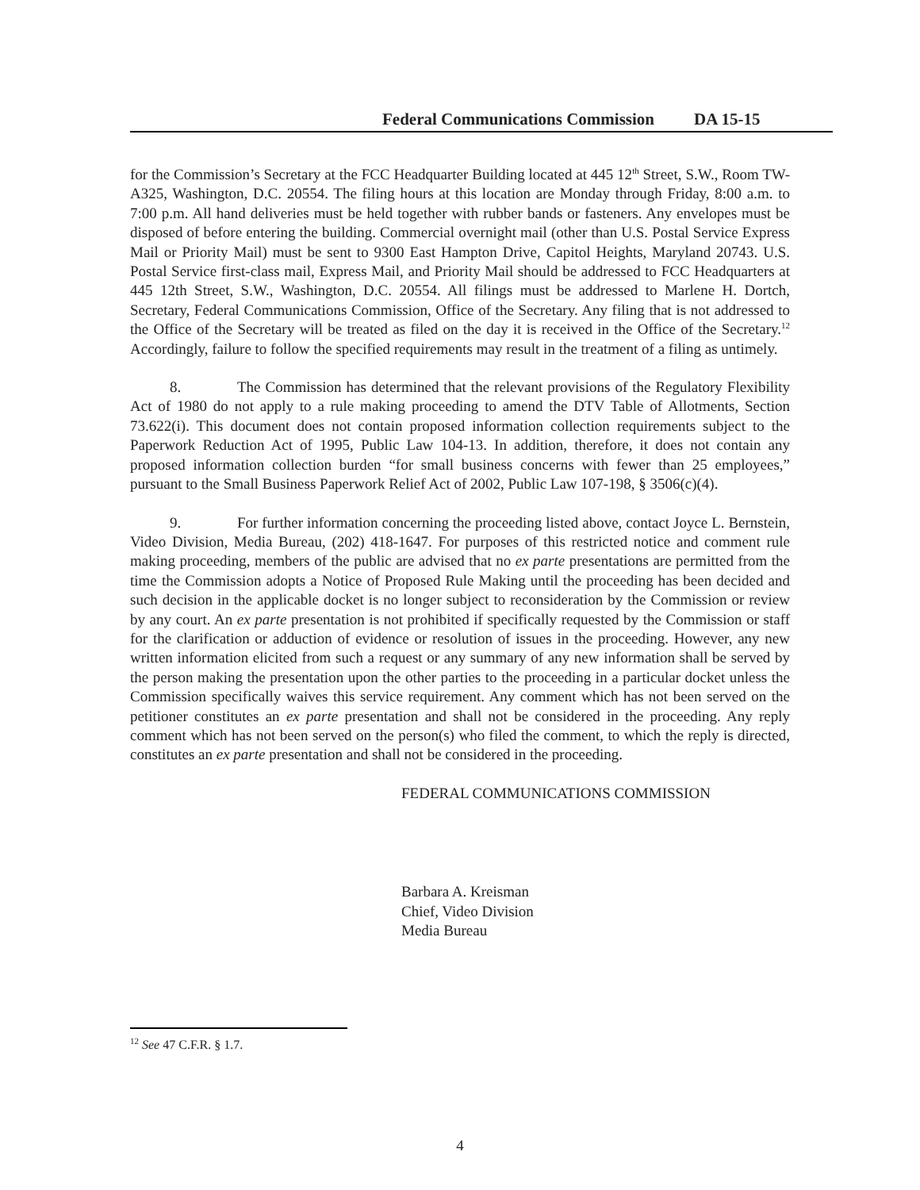Federal Communications Commission DA 15-15
for the Commission’s Secretary at the FCC Headquarter Building located at 445 12<sup>th</sup> Street, S.W., Room TW-A325, Washington, D.C. 20554. The filing hours at this location are Monday through Friday, 8:00 a.m. to 7:00 p.m. All hand deliveries must be held together with rubber bands or fasteners. Any envelopes must be disposed of before entering the building. Commercial overnight mail (other than U.S. Postal Service Express Mail or Priority Mail) must be sent to 9300 East Hampton Drive, Capitol Heights, Maryland 20743. U.S. Postal Service first-class mail, Express Mail, and Priority Mail should be addressed to FCC Headquarters at 445 12th Street, S.W., Washington, D.C. 20554. All filings must be addressed to Marlene H. Dortch, Secretary, Federal Communications Commission, Office of the Secretary. Any filing that is not addressed to the Office of the Secretary will be treated as filed on the day it is received in the Office of the Secretary.<sup>12</sup> Accordingly, failure to follow the specified requirements may result in the treatment of a filing as untimely.
8. The Commission has determined that the relevant provisions of the Regulatory Flexibility Act of 1980 do not apply to a rule making proceeding to amend the DTV Table of Allotments, Section 73.622(i). This document does not contain proposed information collection requirements subject to the Paperwork Reduction Act of 1995, Public Law 104-13. In addition, therefore, it does not contain any proposed information collection burden “for small business concerns with fewer than 25 employees,” pursuant to the Small Business Paperwork Relief Act of 2002, Public Law 107-198, § 3506(c)(4).
9. For further information concerning the proceeding listed above, contact Joyce L. Bernstein, Video Division, Media Bureau, (202) 418-1647. For purposes of this restricted notice and comment rule making proceeding, members of the public are advised that no ex parte presentations are permitted from the time the Commission adopts a Notice of Proposed Rule Making until the proceeding has been decided and such decision in the applicable docket is no longer subject to reconsideration by the Commission or review by any court. An ex parte presentation is not prohibited if specifically requested by the Commission or staff for the clarification or adduction of evidence or resolution of issues in the proceeding. However, any new written information elicited from such a request or any summary of any new information shall be served by the person making the presentation upon the other parties to the proceeding in a particular docket unless the Commission specifically waives this service requirement. Any comment which has not been served on the petitioner constitutes an ex parte presentation and shall not be considered in the proceeding. Any reply comment which has not been served on the person(s) who filed the comment, to which the reply is directed, constitutes an ex parte presentation and shall not be considered in the proceeding.
FEDERAL COMMUNICATIONS COMMISSION
Barbara A. Kreisman
Chief, Video Division
Media Bureau
<sup>12</sup> See 47 C.F.R. § 1.7.
4